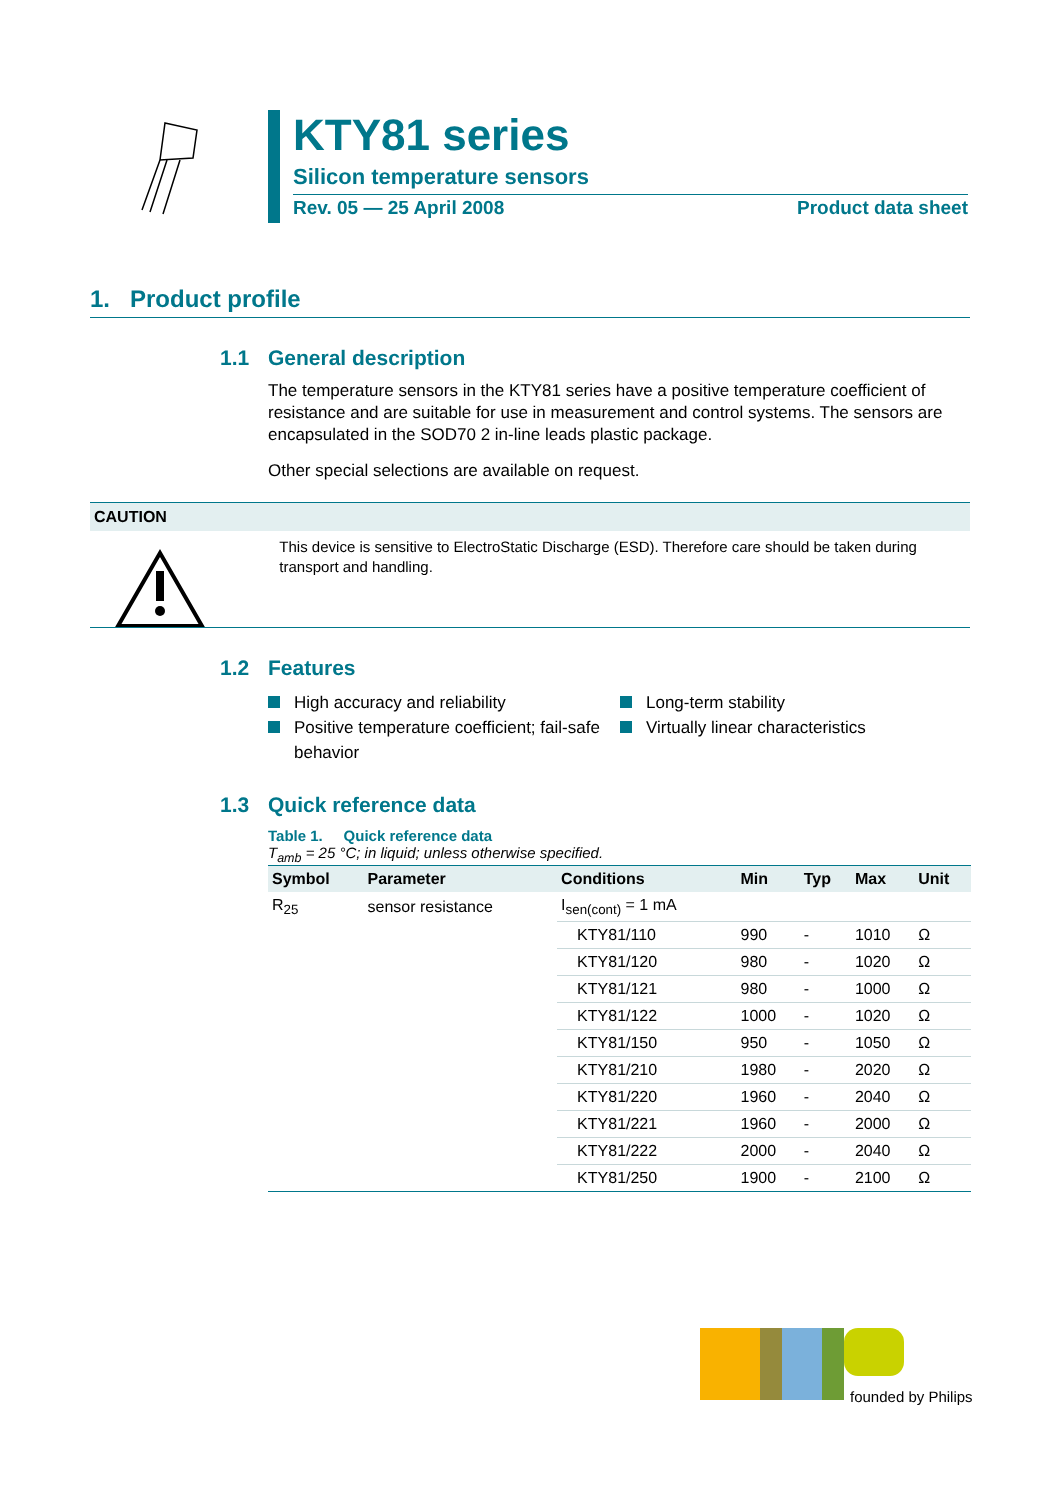KTY81 series
Silicon temperature sensors
Rev. 05 — 25 April 2008 Product data sheet
1. Product profile
1.1 General description
The temperature sensors in the KTY81 series have a positive temperature coefficient of resistance and are suitable for use in measurement and control systems. The sensors are encapsulated in the SOD70 2 in-line leads plastic package.
Other special selections are available on request.
CAUTION
This device is sensitive to ElectroStatic Discharge (ESD). Therefore care should be taken during transport and handling.
1.2 Features
High accuracy and reliability
Long-term stability
Positive temperature coefficient; fail-safe behavior
Virtually linear characteristics
1.3 Quick reference data
Table 1. Quick reference data
T<sub>amb</sub> = 25 °C; in liquid; unless otherwise specified.
| Symbol | Parameter | Conditions | Min | Typ | Max | Unit |
| --- | --- | --- | --- | --- | --- | --- |
| R<sub>25</sub> | sensor resistance | I<sub>sen(cont)</sub> = 1 mA | | | | |
| | | KTY81/110 | 990 | - | 1010 | Ω |
| | | KTY81/120 | 980 | - | 1020 | Ω |
| | | KTY81/121 | 980 | - | 1000 | Ω |
| | | KTY81/122 | 1000 | - | 1020 | Ω |
| | | KTY81/150 | 950 | - | 1050 | Ω |
| | | KTY81/210 | 1980 | - | 2020 | Ω |
| | | KTY81/220 | 1960 | - | 2040 | Ω |
| | | KTY81/221 | 1960 | - | 2000 | Ω |
| | | KTY81/222 | 2000 | - | 2040 | Ω |
| | | KTY81/250 | 1900 | - | 2100 | Ω |
founded by Philips